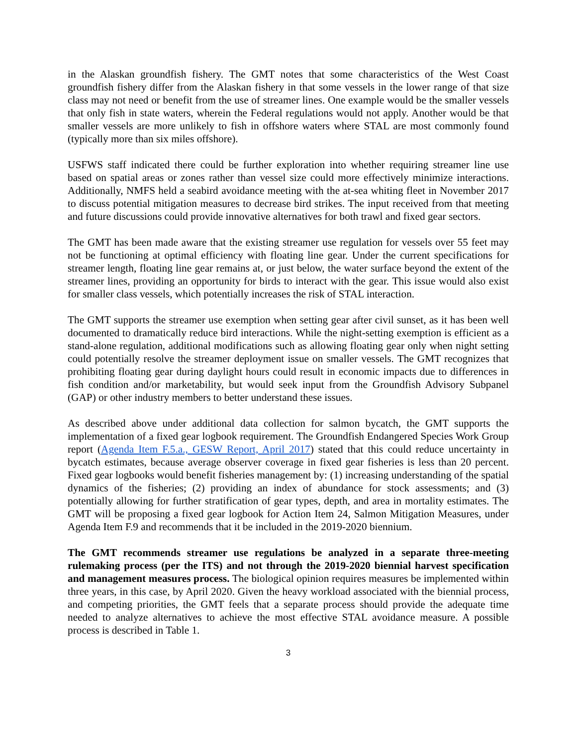in the Alaskan groundfish fishery. The GMT notes that some characteristics of the West Coast groundfish fishery differ from the Alaskan fishery in that some vessels in the lower range of that size class may not need or benefit from the use of streamer lines. One example would be the smaller vessels that only fish in state waters, wherein the Federal regulations would not apply. Another would be that smaller vessels are more unlikely to fish in offshore waters where STAL are most commonly found (typically more than six miles offshore).
USFWS staff indicated there could be further exploration into whether requiring streamer line use based on spatial areas or zones rather than vessel size could more effectively minimize interactions. Additionally, NMFS held a seabird avoidance meeting with the at-sea whiting fleet in November 2017 to discuss potential mitigation measures to decrease bird strikes. The input received from that meeting and future discussions could provide innovative alternatives for both trawl and fixed gear sectors.
The GMT has been made aware that the existing streamer use regulation for vessels over 55 feet may not be functioning at optimal efficiency with floating line gear. Under the current specifications for streamer length, floating line gear remains at, or just below, the water surface beyond the extent of the streamer lines, providing an opportunity for birds to interact with the gear. This issue would also exist for smaller class vessels, which potentially increases the risk of STAL interaction.
The GMT supports the streamer use exemption when setting gear after civil sunset, as it has been well documented to dramatically reduce bird interactions. While the night-setting exemption is efficient as a stand-alone regulation, additional modifications such as allowing floating gear only when night setting could potentially resolve the streamer deployment issue on smaller vessels. The GMT recognizes that prohibiting floating gear during daylight hours could result in economic impacts due to differences in fish condition and/or marketability, but would seek input from the Groundfish Advisory Subpanel (GAP) or other industry members to better understand these issues.
As described above under additional data collection for salmon bycatch, the GMT supports the implementation of a fixed gear logbook requirement. The Groundfish Endangered Species Work Group report (Agenda Item F.5.a., GESW Report, April 2017) stated that this could reduce uncertainty in bycatch estimates, because average observer coverage in fixed gear fisheries is less than 20 percent. Fixed gear logbooks would benefit fisheries management by: (1) increasing understanding of the spatial dynamics of the fisheries; (2) providing an index of abundance for stock assessments; and (3) potentially allowing for further stratification of gear types, depth, and area in mortality estimates. The GMT will be proposing a fixed gear logbook for Action Item 24, Salmon Mitigation Measures, under Agenda Item F.9 and recommends that it be included in the 2019-2020 biennium.
The GMT recommends streamer use regulations be analyzed in a separate three-meeting rulemaking process (per the ITS) and not through the 2019-2020 biennial harvest specification and management measures process. The biological opinion requires measures be implemented within three years, in this case, by April 2020. Given the heavy workload associated with the biennial process, and competing priorities, the GMT feels that a separate process should provide the adequate time needed to analyze alternatives to achieve the most effective STAL avoidance measure. A possible process is described in Table 1.
3